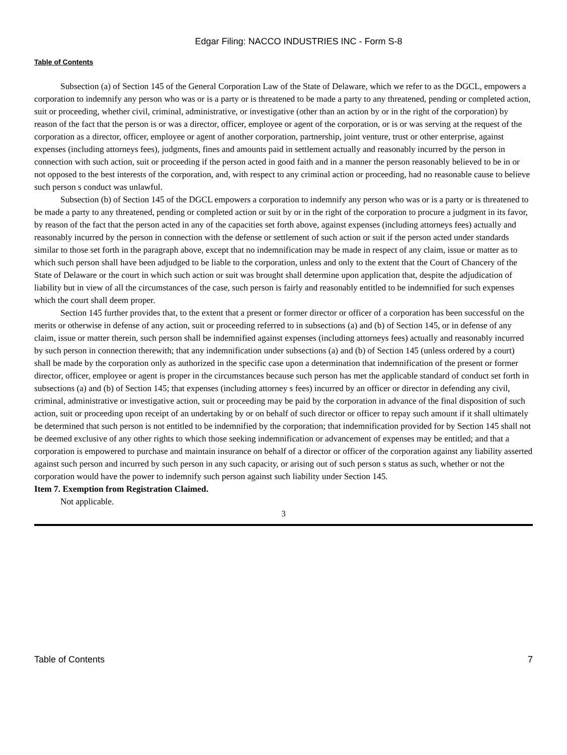Edgar Filing: NACCO INDUSTRIES INC - Form S-8
Table of Contents
Subsection (a) of Section 145 of the General Corporation Law of the State of Delaware, which we refer to as the DGCL, empowers a corporation to indemnify any person who was or is a party or is threatened to be made a party to any threatened, pending or completed action, suit or proceeding, whether civil, criminal, administrative, or investigative (other than an action by or in the right of the corporation) by reason of the fact that the person is or was a director, officer, employee or agent of the corporation, or is or was serving at the request of the corporation as a director, officer, employee or agent of another corporation, partnership, joint venture, trust or other enterprise, against expenses (including attorneys fees), judgments, fines and amounts paid in settlement actually and reasonably incurred by the person in connection with such action, suit or proceeding if the person acted in good faith and in a manner the person reasonably believed to be in or not opposed to the best interests of the corporation, and, with respect to any criminal action or proceeding, had no reasonable cause to believe such person s conduct was unlawful.
Subsection (b) of Section 145 of the DGCL empowers a corporation to indemnify any person who was or is a party or is threatened to be made a party to any threatened, pending or completed action or suit by or in the right of the corporation to procure a judgment in its favor, by reason of the fact that the person acted in any of the capacities set forth above, against expenses (including attorneys fees) actually and reasonably incurred by the person in connection with the defense or settlement of such action or suit if the person acted under standards similar to those set forth in the paragraph above, except that no indemnification may be made in respect of any claim, issue or matter as to which such person shall have been adjudged to be liable to the corporation, unless and only to the extent that the Court of Chancery of the State of Delaware or the court in which such action or suit was brought shall determine upon application that, despite the adjudication of liability but in view of all the circumstances of the case, such person is fairly and reasonably entitled to be indemnified for such expenses which the court shall deem proper.
Section 145 further provides that, to the extent that a present or former director or officer of a corporation has been successful on the merits or otherwise in defense of any action, suit or proceeding referred to in subsections (a) and (b) of Section 145, or in defense of any claim, issue or matter therein, such person shall be indemnified against expenses (including attorneys fees) actually and reasonably incurred by such person in connection therewith; that any indemnification under subsections (a) and (b) of Section 145 (unless ordered by a court) shall be made by the corporation only as authorized in the specific case upon a determination that indemnification of the present or former director, officer, employee or agent is proper in the circumstances because such person has met the applicable standard of conduct set forth in subsections (a) and (b) of Section 145; that expenses (including attorney s fees) incurred by an officer or director in defending any civil, criminal, administrative or investigative action, suit or proceeding may be paid by the corporation in advance of the final disposition of such action, suit or proceeding upon receipt of an undertaking by or on behalf of such director or officer to repay such amount if it shall ultimately be determined that such person is not entitled to be indemnified by the corporation; that indemnification provided for by Section 145 shall not be deemed exclusive of any other rights to which those seeking indemnification or advancement of expenses may be entitled; and that a corporation is empowered to purchase and maintain insurance on behalf of a director or officer of the corporation against any liability asserted against such person and incurred by such person in any such capacity, or arising out of such person s status as such, whether or not the corporation would have the power to indemnify such person against such liability under Section 145.
Item 7. Exemption from Registration Claimed.
Not applicable.
3
Table of Contents 7